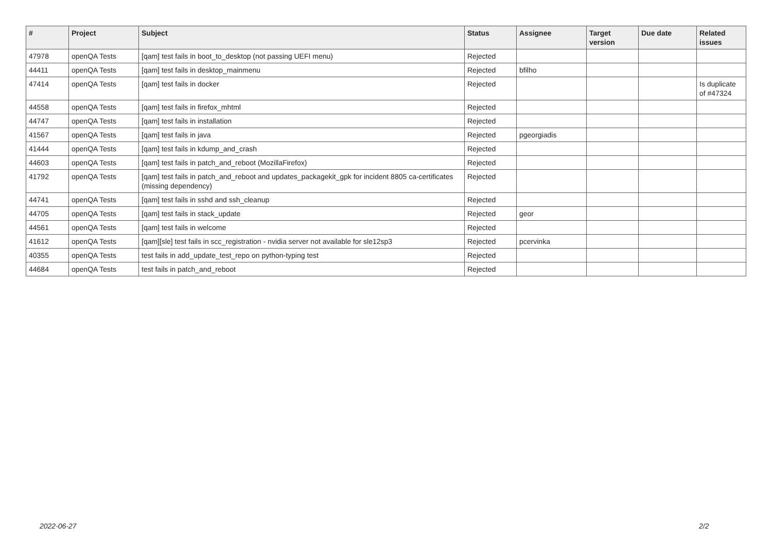| # | Project | Subject | Status | Assignee | Target version | Due date | Related issues |
| --- | --- | --- | --- | --- | --- | --- | --- |
| 47978 | openQA Tests | [qam] test fails in boot_to_desktop (not passing UEFI menu) | Rejected | | | | |
| 44411 | openQA Tests | [qam] test fails in desktop_mainmenu | Rejected | bfilho | | | |
| 47414 | openQA Tests | [qam] test fails in docker | Rejected | | | | Is duplicate of #47324 |
| 44558 | openQA Tests | [qam] test fails in firefox_mhtml | Rejected | | | | |
| 44747 | openQA Tests | [qam] test fails in installation | Rejected | | | | |
| 41567 | openQA Tests | [qam] test fails in java | Rejected | pgeorgiadis | | | |
| 41444 | openQA Tests | [qam] test fails in kdump_and_crash | Rejected | | | | |
| 44603 | openQA Tests | [qam] test fails in patch_and_reboot (MozillaFirefox) | Rejected | | | | |
| 41792 | openQA Tests | [qam] test fails in patch_and_reboot and updates_packagekit_gpk for incident 8805 ca-certificates (missing dependency) | Rejected | | | | |
| 44741 | openQA Tests | [qam] test fails in sshd and ssh_cleanup | Rejected | | | | |
| 44705 | openQA Tests | [qam] test fails in stack_update | Rejected | geor | | | |
| 44561 | openQA Tests | [qam] test fails in welcome | Rejected | | | | |
| 41612 | openQA Tests | [qam][sle] test fails in scc_registration - nvidia server not available for sle12sp3 | Rejected | pcervinka | | | |
| 40355 | openQA Tests | test fails in add_update_test_repo on python-typing test | Rejected | | | | |
| 44684 | openQA Tests | test fails in patch_and_reboot | Rejected | | | | |
2022-06-27 2/2